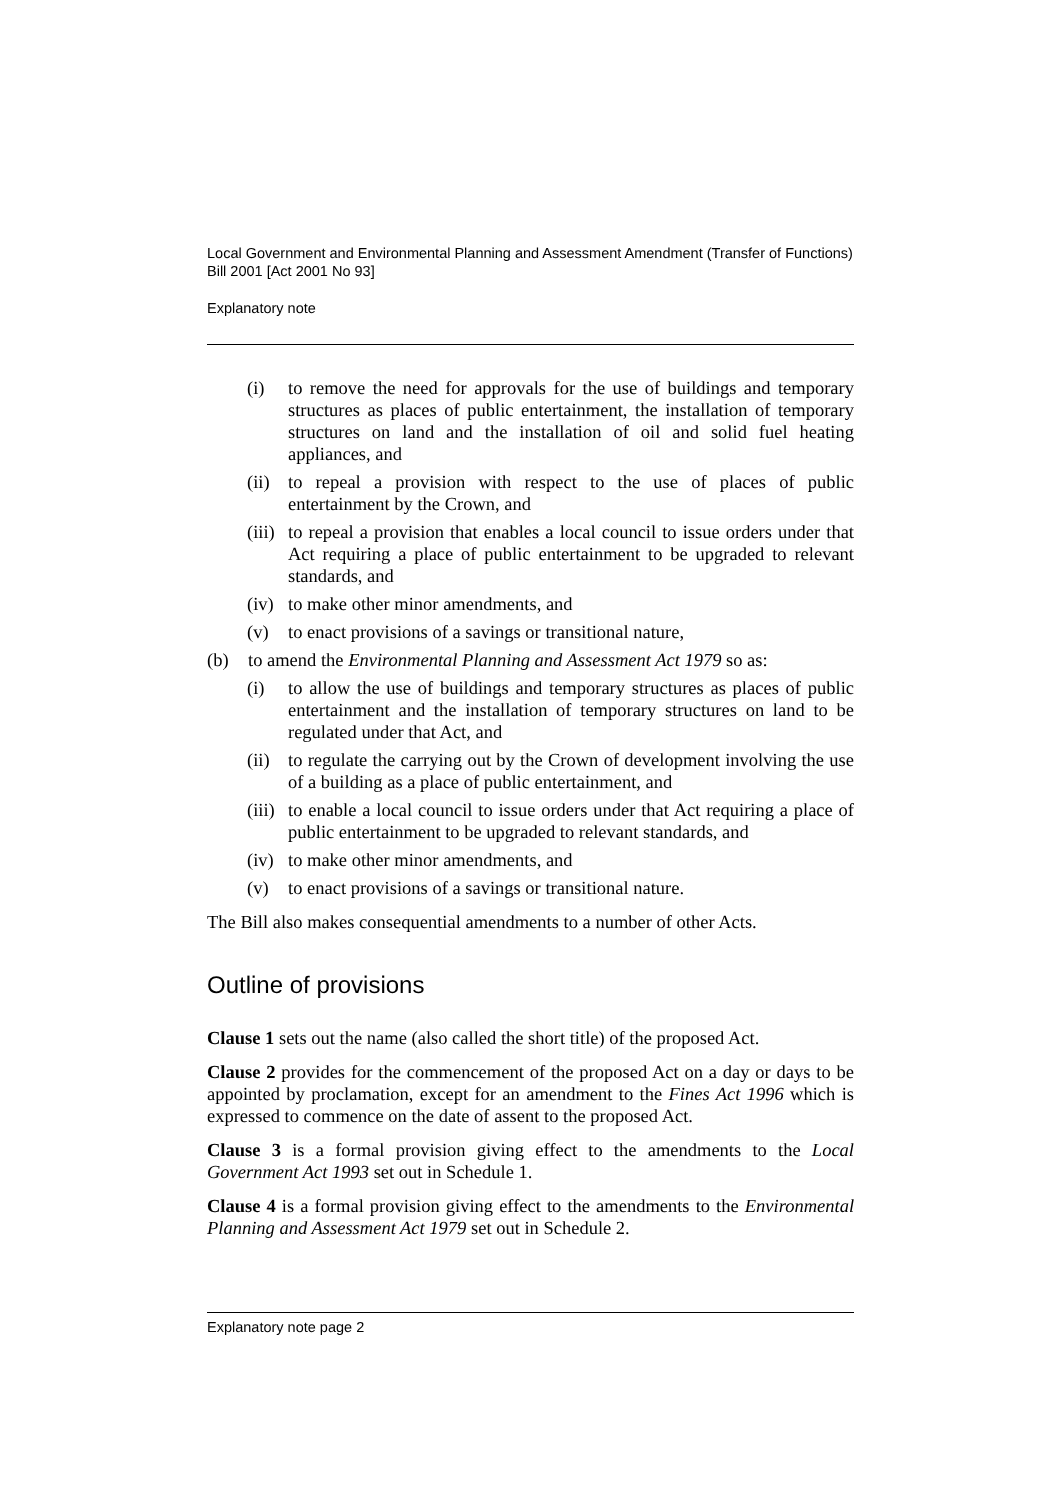Local Government and Environmental Planning and Assessment Amendment (Transfer of Functions) Bill 2001 [Act 2001 No 93]
Explanatory note
(i) to remove the need for approvals for the use of buildings and temporary structures as places of public entertainment, the installation of temporary structures on land and the installation of oil and solid fuel heating appliances, and
(ii) to repeal a provision with respect to the use of places of public entertainment by the Crown, and
(iii) to repeal a provision that enables a local council to issue orders under that Act requiring a place of public entertainment to be upgraded to relevant standards, and
(iv) to make other minor amendments, and
(v) to enact provisions of a savings or transitional nature,
(b) to amend the Environmental Planning and Assessment Act 1979 so as:
(i) to allow the use of buildings and temporary structures as places of public entertainment and the installation of temporary structures on land to be regulated under that Act, and
(ii) to regulate the carrying out by the Crown of development involving the use of a building as a place of public entertainment, and
(iii) to enable a local council to issue orders under that Act requiring a place of public entertainment to be upgraded to relevant standards, and
(iv) to make other minor amendments, and
(v) to enact provisions of a savings or transitional nature.
The Bill also makes consequential amendments to a number of other Acts.
Outline of provisions
Clause 1 sets out the name (also called the short title) of the proposed Act.
Clause 2 provides for the commencement of the proposed Act on a day or days to be appointed by proclamation, except for an amendment to the Fines Act 1996 which is expressed to commence on the date of assent to the proposed Act.
Clause 3 is a formal provision giving effect to the amendments to the Local Government Act 1993 set out in Schedule 1.
Clause 4 is a formal provision giving effect to the amendments to the Environmental Planning and Assessment Act 1979 set out in Schedule 2.
Explanatory note page 2